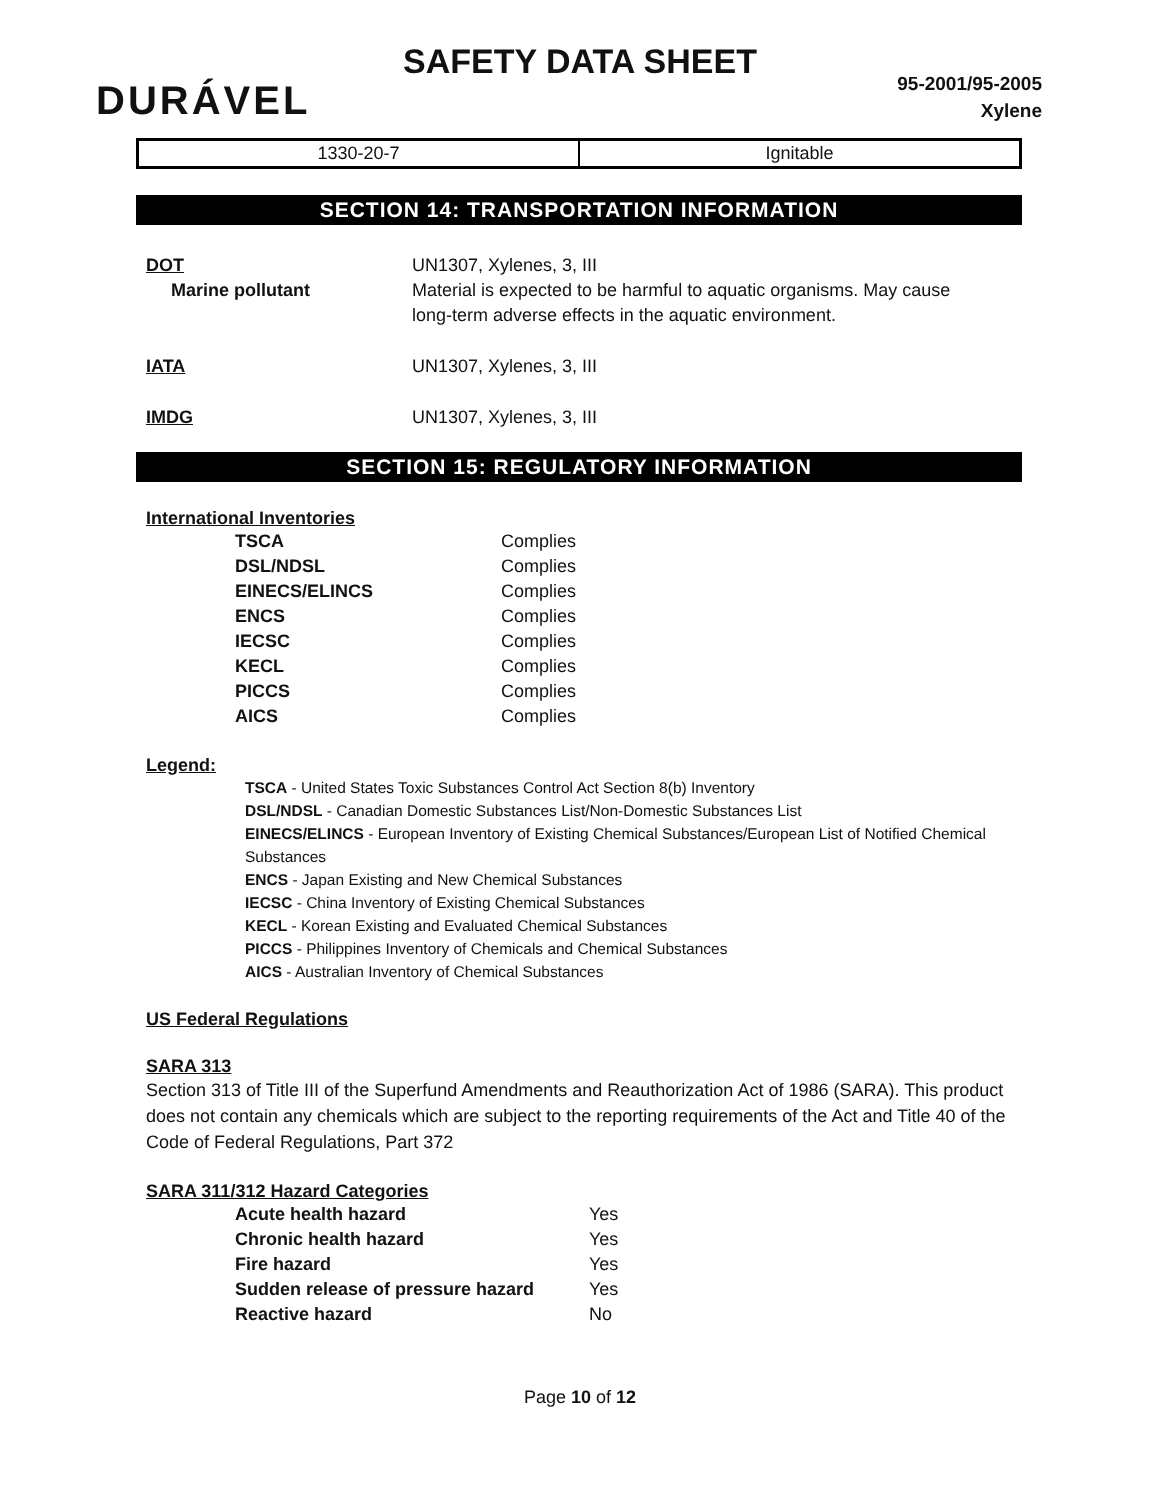SAFETY DATA SHEET
DURÁVEL
95-2001/95-2005
Xylene
| 1330-20-7 | Ignitable |
SECTION 14: TRANSPORTATION INFORMATION
| DOT | UN1307, Xylenes, 3, III |
| Marine pollutant | Material is expected to be harmful to aquatic organisms. May cause long-term adverse effects in the aquatic environment. |
| IATA | UN1307, Xylenes, 3, III |
| IMDG | UN1307, Xylenes, 3, III |
SECTION 15: REGULATORY INFORMATION
International Inventories
| TSCA | Complies |
| DSL/NDSL | Complies |
| EINECS/ELINCS | Complies |
| ENCS | Complies |
| IECSC | Complies |
| KECL | Complies |
| PICCS | Complies |
| AICS | Complies |
Legend:
TSCA - United States Toxic Substances Control Act Section 8(b) Inventory
DSL/NDSL - Canadian Domestic Substances List/Non-Domestic Substances List
EINECS/ELINCS - European Inventory of Existing Chemical Substances/European List of Notified Chemical Substances
ENCS - Japan Existing and New Chemical Substances
IECSC - China Inventory of Existing Chemical Substances
KECL - Korean Existing and Evaluated Chemical Substances
PICCS - Philippines Inventory of Chemicals and Chemical Substances
AICS - Australian Inventory of Chemical Substances
US Federal Regulations
SARA 313
Section 313 of Title III of the Superfund Amendments and Reauthorization Act of 1986 (SARA). This product does not contain any chemicals which are subject to the reporting requirements of the Act and Title 40 of the Code of Federal Regulations, Part 372
SARA 311/312 Hazard Categories
| Acute health hazard | Yes |
| Chronic health hazard | Yes |
| Fire hazard | Yes |
| Sudden release of pressure hazard | Yes |
| Reactive hazard | No |
Page 10 of 12